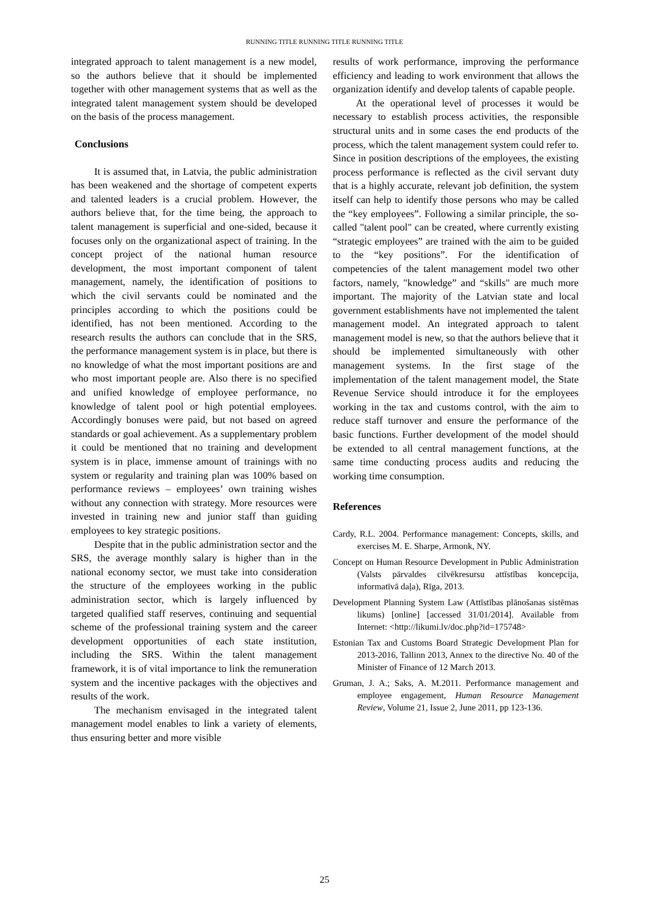RUNNING TITLE RUNNING TITLE RUNNING TITLE
integrated approach to talent management is a new model, so the authors believe that it should be implemented together with other management systems that as well as the integrated talent management system should be developed on the basis of the process management.
Conclusions
It is assumed that, in Latvia, the public administration has been weakened and the shortage of competent experts and talented leaders is a crucial problem. However, the authors believe that, for the time being, the approach to talent management is superficial and one-sided, because it focuses only on the organizational aspect of training. In the concept project of the national human resource development, the most important component of talent management, namely, the identification of positions to which the civil servants could be nominated and the principles according to which the positions could be identified, has not been mentioned. According to the research results the authors can conclude that in the SRS, the performance management system is in place, but there is no knowledge of what the most important positions are and who most important people are. Also there is no specified and unified knowledge of employee performance, no knowledge of talent pool or high potential employees. Accordingly bonuses were paid, but not based on agreed standards or goal achievement. As a supplementary problem it could be mentioned that no training and development system is in place, immense amount of trainings with no system or regularity and training plan was 100% based on performance reviews – employees’ own training wishes without any connection with strategy. More resources were invested in training new and junior staff than guiding employees to key strategic positions.
Despite that in the public administration sector and the SRS, the average monthly salary is higher than in the national economy sector, we must take into consideration the structure of the employees working in the public administration sector, which is largely influenced by targeted qualified staff reserves, continuing and sequential scheme of the professional training system and the career development opportunities of each state institution, including the SRS. Within the talent management framework, it is of vital importance to link the remuneration system and the incentive packages with the objectives and results of the work.
The mechanism envisaged in the integrated talent management model enables to link a variety of elements, thus ensuring better and more visible
results of work performance, improving the performance efficiency and leading to work environment that allows the organization identify and develop talents of capable people.
At the operational level of processes it would be necessary to establish process activities, the responsible structural units and in some cases the end products of the process, which the talent management system could refer to. Since in position descriptions of the employees, the existing process performance is reflected as the civil servant duty that is a highly accurate, relevant job definition, the system itself can help to identify those persons who may be called the “key employees”. Following a similar principle, the so-called "talent pool" can be created, where currently existing “strategic employees” are trained with the aim to be guided to the “key positions”. For the identification of competencies of the talent management model two other factors, namely, "knowledge” and “skills" are much more important. The majority of the Latvian state and local government establishments have not implemented the talent management model. An integrated approach to talent management model is new, so that the authors believe that it should be implemented simultaneously with other management systems. In the first stage of the implementation of the talent management model, the State Revenue Service should introduce it for the employees working in the tax and customs control, with the aim to reduce staff turnover and ensure the performance of the basic functions. Further development of the model should be extended to all central management functions, at the same time conducting process audits and reducing the working time consumption.
References
Cardy, R.L. 2004. Performance management: Concepts, skills, and exercises M. E. Sharpe, Armonk, NY.
Concept on Human Resource Development in Public Administration (Valsts pārvaldes cilvēkresursu attīstības koncepcija, informatīvā daļa), Rīga, 2013.
Development Planning System Law (Attīstības plānošanas sistēmas likums) [online] [accessed 31/01/2014]. Available from Internet: <http://likumi.lv/doc.php?id=175748>
Estonian Tax and Customs Board Strategic Development Plan for 2013-2016, Tallinn 2013, Annex to the directive No. 40 of the Minister of Finance of 12 March 2013.
Gruman, J. A.; Saks, A. M.2011. Performance management and employee engagement, Human Resource Management Review, Volume 21, Issue 2, June 2011, pp 123-136.
25